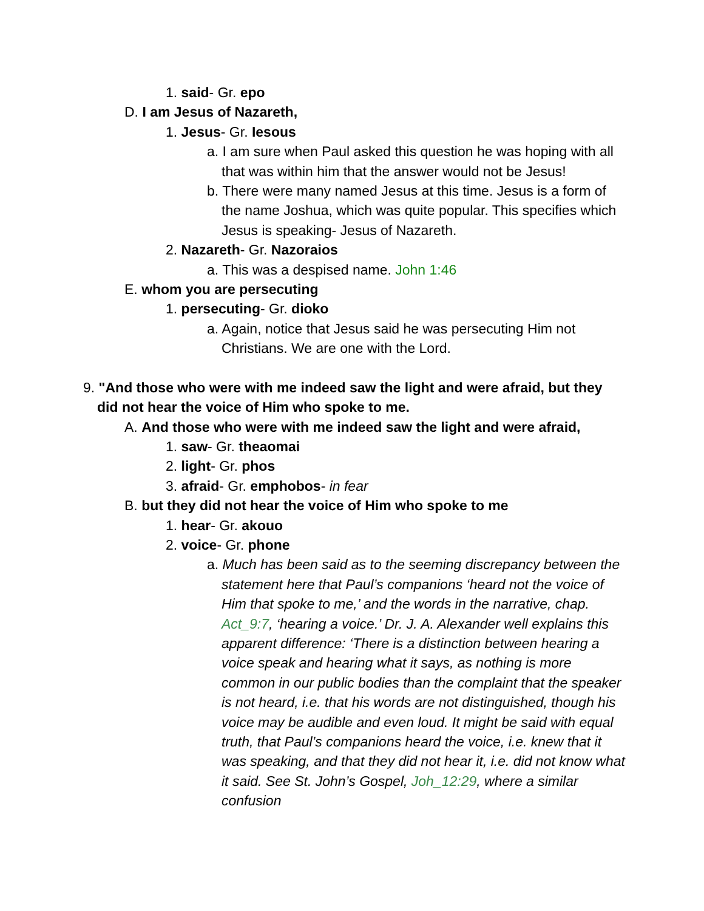1. said- Gr. epo
D. I am Jesus of Nazareth,
1. Jesus- Gr. Iesous
a. I am sure when Paul asked this question he was hoping with all that was within him that the answer would not be Jesus!
b. There were many named Jesus at this time. Jesus is a form of the name Joshua, which was quite popular. This specifies which Jesus is speaking- Jesus of Nazareth.
2. Nazareth- Gr. Nazoraios
a. This was a despised name. John 1:46
E. whom you are persecuting
1. persecuting- Gr. dioko
a. Again, notice that Jesus said he was persecuting Him not Christians. We are one with the Lord.
9. "And those who were with me indeed saw the light and were afraid, but they did not hear the voice of Him who spoke to me.
A. And those who were with me indeed saw the light and were afraid,
1. saw- Gr. theaomai
2. light- Gr. phos
3. afraid- Gr. emphobos- in fear
B. but they did not hear the voice of Him who spoke to me
1. hear- Gr. akouo
2. voice- Gr. phone
a. Much has been said as to the seeming discrepancy between the statement here that Paul’s companions ‘heard not the voice of Him that spoke to me,’ and the words in the narrative, chap. Act_9:7, ‘hearing a voice.’ Dr. J. A. Alexander well explains this apparent difference: ‘There is a distinction between hearing a voice speak and hearing what it says, as nothing is more common in our public bodies than the complaint that the speaker is not heard, i.e. that his words are not distinguished, though his voice may be audible and even loud. It might be said with equal truth, that Paul’s companions heard the voice, i.e. knew that it was speaking, and that they did not hear it, i.e. did not know what it said. See St. John’s Gospel, Joh_12:29, where a similar confusion